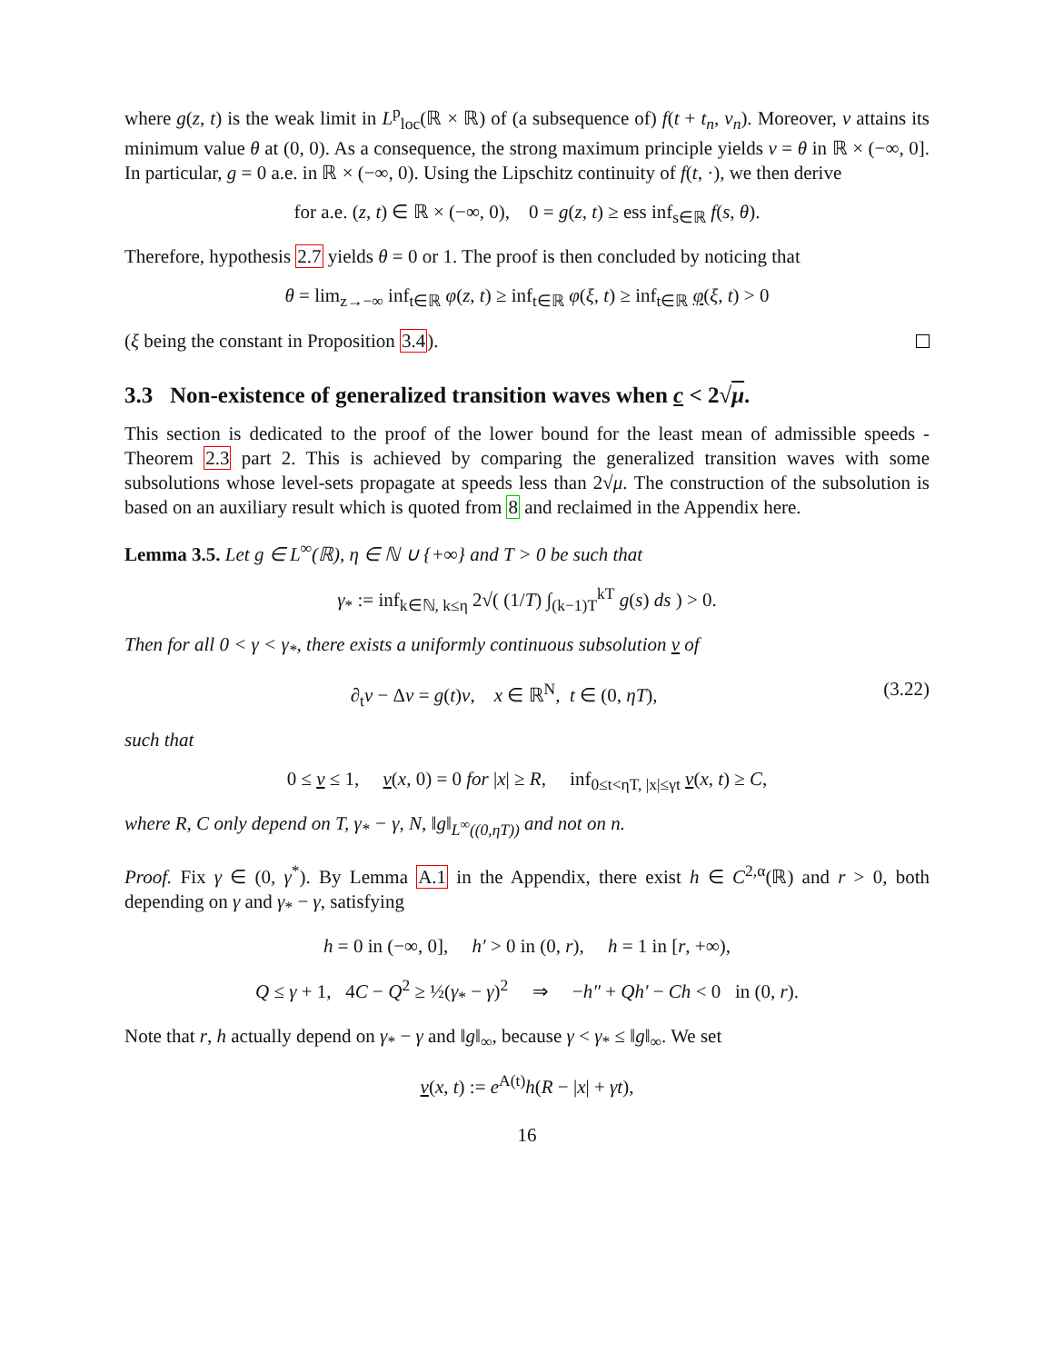where g(z, t) is the weak limit in L<sup>p</sup><sub>loc</sub>(ℝ × ℝ) of (a subsequence of) f(t + t<sub>n</sub>, v<sub>n</sub>). Moreover, v attains its minimum value θ at (0, 0). As a consequence, the strong maximum principle yields v = θ in ℝ × (−∞, 0]. In particular, g = 0 a.e. in ℝ × (−∞, 0). Using the Lipschitz continuity of f(t, ·), we then derive
for a.e. (z, t) ∈ ℝ × (−∞, 0), 0 = g(z, t) ≥ ess inf<sub>s∈ℝ</sub> f(s, θ).
Therefore, hypothesis 2.7 yields θ = 0 or 1. The proof is then concluded by noticing that
θ = lim<sub>z→−∞</sub> inf<sub>t∈ℝ</sub> φ(z, t) ≥ inf<sub>t∈ℝ</sub> φ(ξ, t) ≥ inf<sub>t∈ℝ</sub> φ(ξ, t) > 0
(ξ being the constant in Proposition 3.4).
3.3 Non-existence of generalized transition waves when c < 2√μ.
This section is dedicated to the proof of the lower bound for the least mean of admissible speeds - Theorem 2.3 part 2. This is achieved by comparing the generalized transition waves with some subsolutions whose level-sets propagate at speeds less than 2√μ. The construction of the subsolution is based on an auxiliary result which is quoted from 8 and reclaimed in the Appendix here.
Lemma 3.5. Let g ∈ L<sup>∞</sup>(ℝ), η ∈ ℕ ∪ {+∞} and T > 0 be such that
γ<sub>*</sub> := inf<sub>k∈ℕ, k≤η</sub> 2√( (1/T) ∫<sub>(k−1)T</sub><sup>kT</sup> g(s) ds ) > 0.
Then for all 0 < γ < γ<sub>*</sub>, there exists a uniformly continuous subsolution v of
∂<sub>t</sub>v − Δv = g(t)v, x ∈ ℝ<sup>N</sup>, t ∈ (0, ηT), (3.22)
such that
0 ≤ v ≤ 1, v(x, 0) = 0 for |x| ≥ R, inf<sub>0≤t<ηT, |x|≤γt</sub> v(x, t) ≥ C,
where R, C only depend on T, γ<sub>*</sub> − γ, N, ‖g‖<sub>L<sup>∞</sup>((0,ηT))</sub> and not on n.
Proof. Fix γ ∈ (0, γ<sup>*</sup>). By Lemma A.1 in the Appendix, there exist h ∈ C<sup>2,α</sup>(ℝ) and r > 0, both depending on γ and γ<sub>*</sub> − γ, satisfying
h = 0 in (−∞, 0], h′ > 0 in (0, r), h = 1 in [r, +∞),
Q ≤ γ + 1, 4C − Q<sup>2</sup> ≥ ½(γ<sub>*</sub> − γ)<sup>2</sup> ⇒ −h″ + Qh′ − Ch < 0 in (0, r).
Note that r, h actually depend on γ<sub>*</sub> − γ and ‖g‖<sub>∞</sub>, because γ < γ<sub>*</sub> ≤ ‖g‖<sub>∞</sub>. We set
v(x, t) := e<sup>A(t)</sup>h(R − |x| + γt),
16